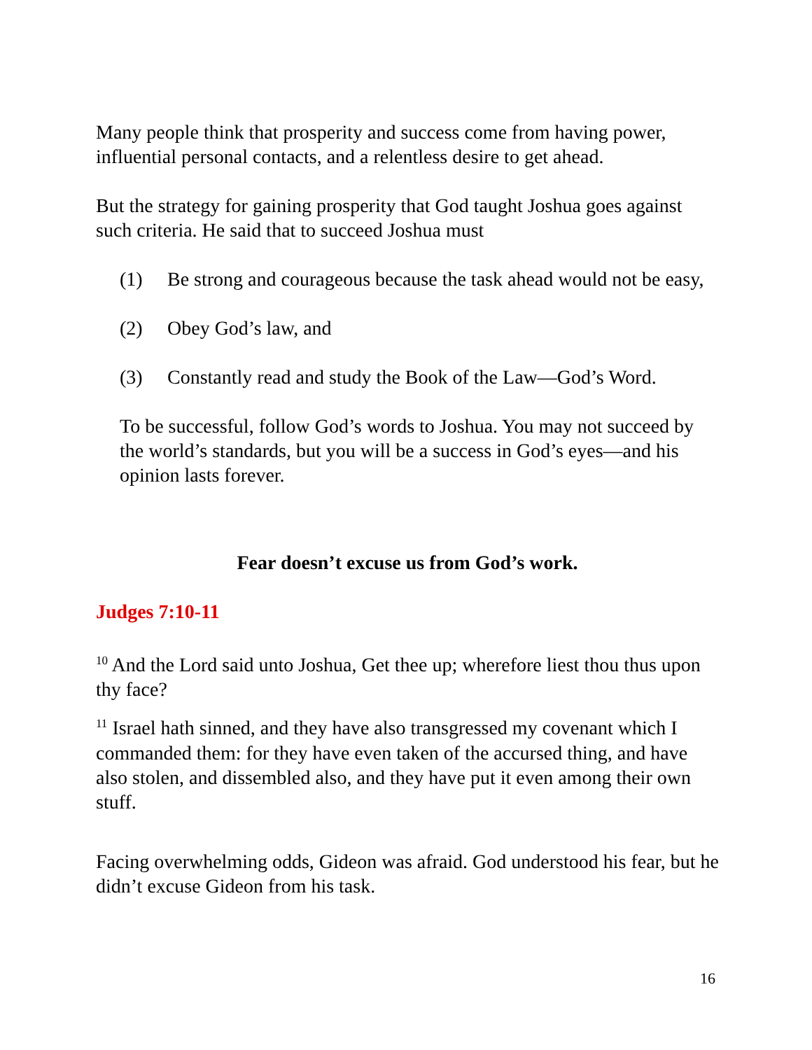Many people think that prosperity and success come from having power, influential personal contacts, and a relentless desire to get ahead.
But the strategy for gaining prosperity that God taught Joshua goes against such criteria. He said that to succeed Joshua must
(1) Be strong and courageous because the task ahead would not be easy,
(2) Obey God’s law, and
(3) Constantly read and study the Book of the Law—God’s Word.
To be successful, follow God’s words to Joshua. You may not succeed by the world’s standards, but you will be a success in God’s eyes—and his opinion lasts forever.
Fear doesn’t excuse us from God’s work.
Judges 7:10-11
<sup>10</sup> And the Lord said unto Joshua, Get thee up; wherefore liest thou thus upon thy face?
<sup>11</sup> Israel hath sinned, and they have also transgressed my covenant which I commanded them: for they have even taken of the accursed thing, and have also stolen, and dissembled also, and they have put it even among their own stuff.
Facing overwhelming odds, Gideon was afraid. God understood his fear, but he didn’t excuse Gideon from his task.
16